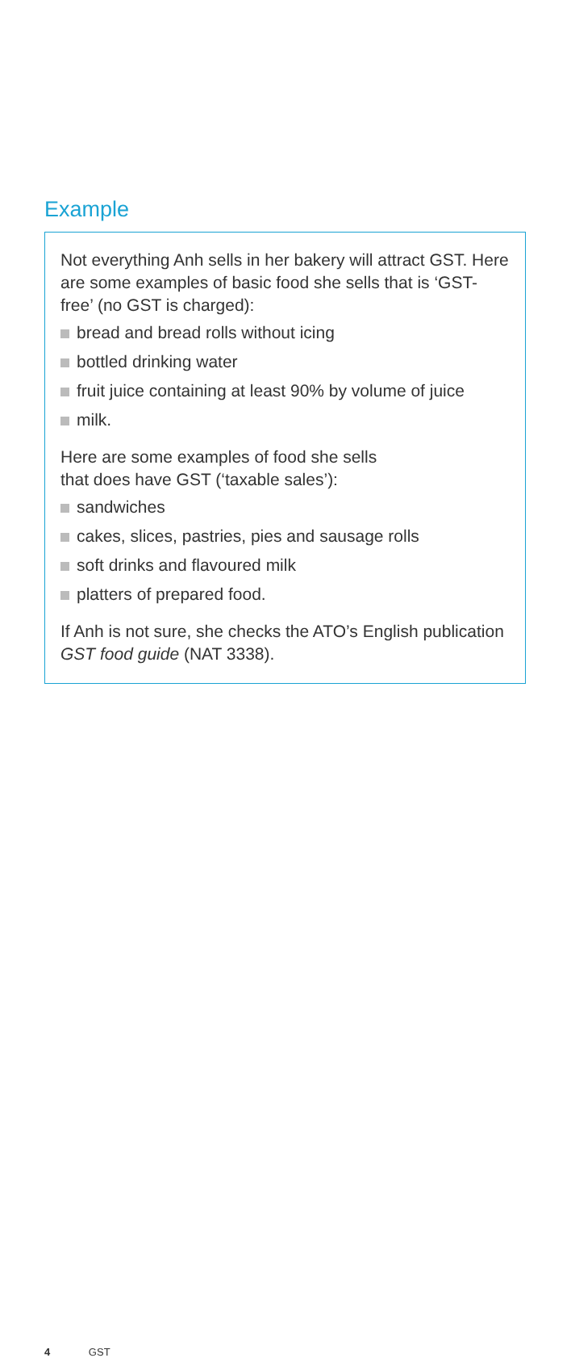Example
Not everything Anh sells in her bakery will attract GST. Here are some examples of basic food she sells that is ‘GST-free’ (no GST is charged):
bread and bread rolls without icing
bottled drinking water
fruit juice containing at least 90% by volume of juice
milk.
Here are some examples of food she sells
that does have GST (‘taxable sales’):
sandwiches
cakes, slices, pastries, pies and sausage rolls
soft drinks and flavoured milk
platters of prepared food.
If Anh is not sure, she checks the ATO’s English publication GST food guide (NAT 3338).
4 GST